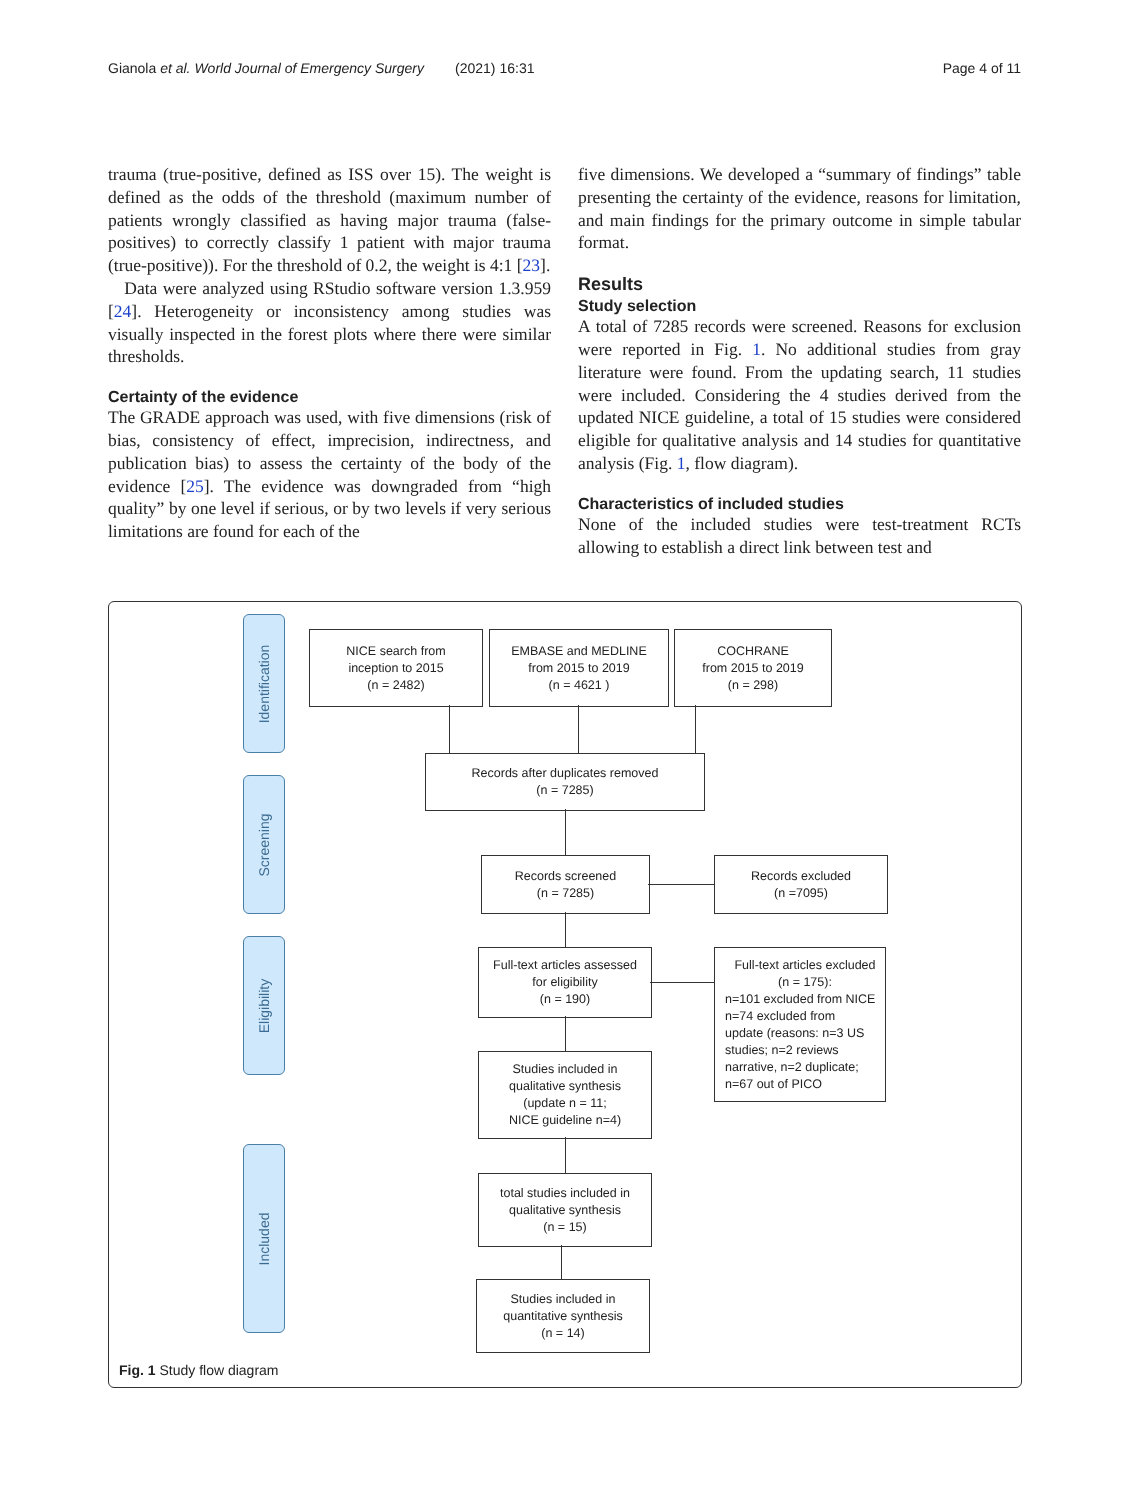Gianola et al. World Journal of Emergency Surgery (2021) 16:31 Page 4 of 11
trauma (true-positive, defined as ISS over 15). The weight is defined as the odds of the threshold (maximum number of patients wrongly classified as having major trauma (false-positives) to correctly classify 1 patient with major trauma (true-positive)). For the threshold of 0.2, the weight is 4:1 [23].
Data were analyzed using RStudio software version 1.3.959 [24]. Heterogeneity or inconsistency among studies was visually inspected in the forest plots where there were similar thresholds.
Certainty of the evidence
The GRADE approach was used, with five dimensions (risk of bias, consistency of effect, imprecision, indirectness, and publication bias) to assess the certainty of the body of the evidence [25]. The evidence was downgraded from “high quality” by one level if serious, or by two levels if very serious limitations are found for each of the
five dimensions. We developed a “summary of findings” table presenting the certainty of the evidence, reasons for limitation, and main findings for the primary outcome in simple tabular format.
Results
Study selection
A total of 7285 records were screened. Reasons for exclusion were reported in Fig. 1. No additional studies from gray literature were found. From the updating search, 11 studies were included. Considering the 4 studies derived from the updated NICE guideline, a total of 15 studies were considered eligible for qualitative analysis and 14 studies for quantitative analysis (Fig. 1, flow diagram).
Characteristics of included studies
None of the included studies were test-treatment RCTs allowing to establish a direct link between test and
Identification
Screening
Eligibility
Included
NICE search from
inception to 2015
(n = 2482)
EMBASE and MEDLINE
from 2015 to 2019
(n = 4621 )
COCHRANE
from 2015 to 2019
(n = 298)
Records after duplicates removed
(n = 7285)
Records screened
(n = 7285)
Records excluded
(n =7095)
Full-text articles assessed
for eligibility
(n = 190)
Full-text articles excluded
(n = 175):
n=101 excluded from NICE
n=74 excluded from
update (reasons: n=3 US
studies; n=2 reviews
narrative, n=2 duplicate;
n=67 out of PICO
Studies included in
qualitative synthesis
(update n = 11;
NICE guideline n=4)
total studies included in
qualitative synthesis
(n = 15)
Studies included in
quantitative synthesis
(n = 14)
Fig. 1 Study flow diagram